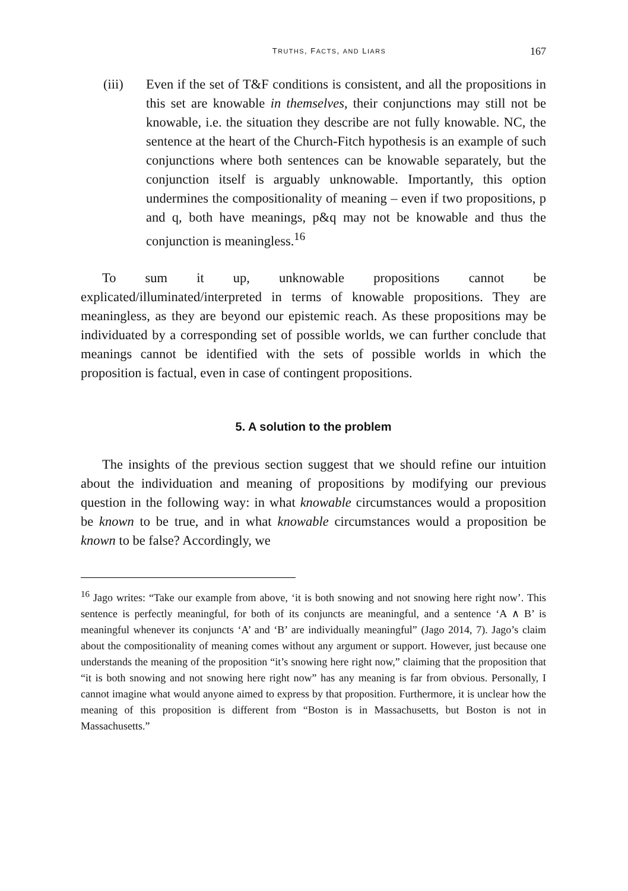TRUTHS, FACTS, AND LIARS 167
(iii) Even if the set of T&F conditions is consistent, and all the propositions in this set are knowable in themselves, their conjunctions may still not be knowable, i.e. the situation they describe are not fully knowable. NC, the sentence at the heart of the Church-Fitch hypothesis is an example of such conjunctions where both sentences can be knowable separately, but the conjunction itself is arguably unknowable. Importantly, this option undermines the compositionality of meaning – even if two propositions, p and q, both have meanings, p&q may not be knowable and thus the conjunction is meaningless.<sup>16</sup>
To sum it up, unknowable propositions cannot be explicated/illuminated/interpreted in terms of knowable propositions. They are meaningless, as they are beyond our epistemic reach. As these propositions may be individuated by a corresponding set of possible worlds, we can further conclude that meanings cannot be identified with the sets of possible worlds in which the proposition is factual, even in case of contingent propositions.
5. A solution to the problem
The insights of the previous section suggest that we should refine our intuition about the individuation and meaning of propositions by modifying our previous question in the following way: in what knowable circumstances would a proposition be known to be true, and in what knowable circumstances would a proposition be known to be false? Accordingly, we
<sup>16</sup> Jago writes: “Take our example from above, ‘it is both snowing and not snowing here right now’. This sentence is perfectly meaningful, for both of its conjuncts are meaningful, and a sentence ‘A ∧ B’ is meaningful whenever its conjuncts ‘A’ and ‘B’ are individually meaningful” (Jago 2014, 7). Jago’s claim about the compositionality of meaning comes without any argument or support. However, just because one understands the meaning of the proposition “it’s snowing here right now,” claiming that the proposition that “it is both snowing and not snowing here right now” has any meaning is far from obvious. Personally, I cannot imagine what would anyone aimed to express by that proposition. Furthermore, it is unclear how the meaning of this proposition is different from “Boston is in Massachusetts, but Boston is not in Massachusetts.”